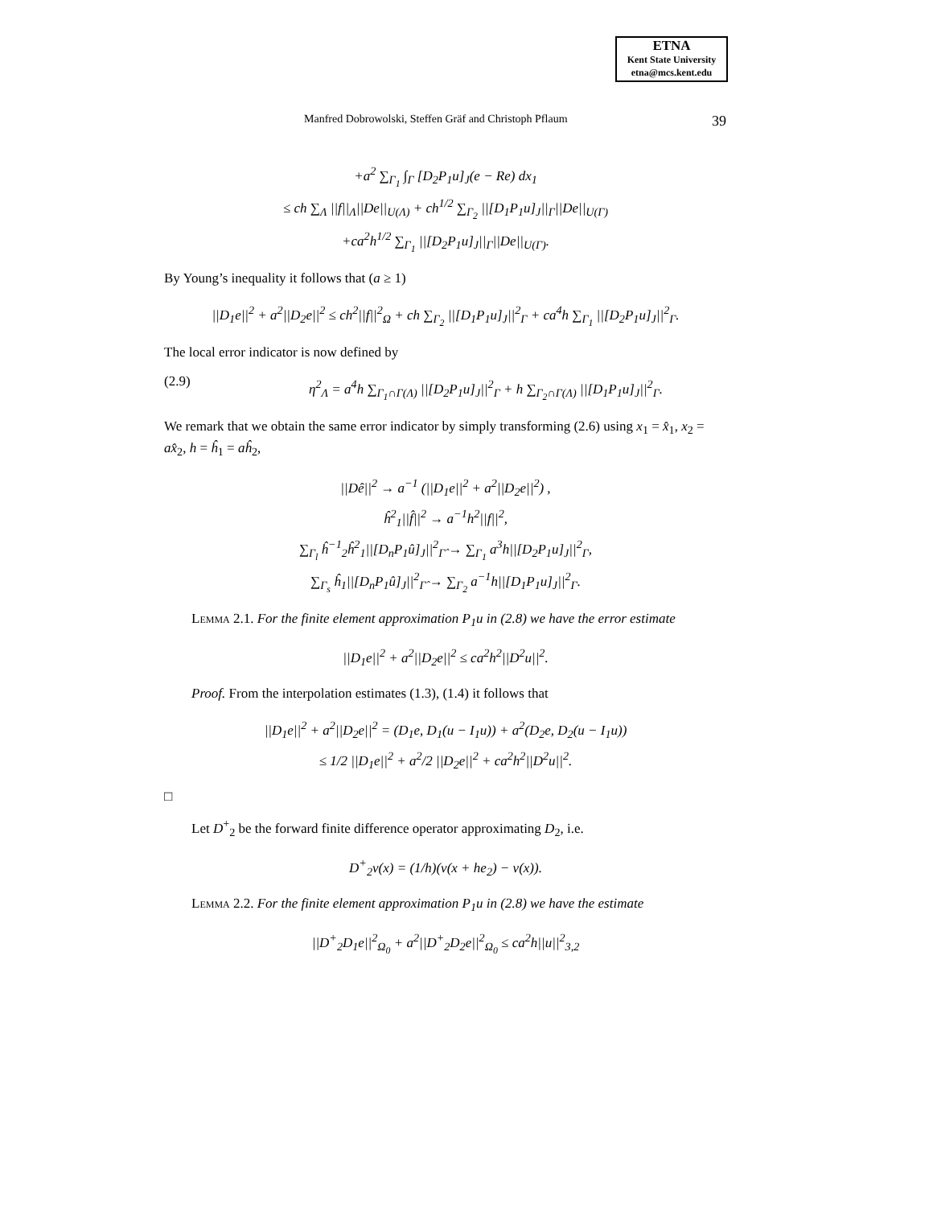ETNA
Kent State University
etna@mcs.kent.edu
Manfred Dobrowolski, Steffen Gräf and Christoph Pflaum 39
+a<sup>2</sup> ∑<sub>Γ<sub>1</sub></sub> ∫<sub>Γ</sub> [D<sub>2</sub>P<sub>1</sub>u]<sub>J</sub>(e − Re) dx<sub>1</sub>
≤ ch ∑<sub>Λ</sub> ||f||<sub>Λ</sub>||De||<sub>U(Λ)</sub> + ch<sup>1/2</sup> ∑<sub>Γ<sub>2</sub></sub> ||[D<sub>1</sub>P<sub>1</sub>u]<sub>J</sub>||<sub>Γ</sub>||De||<sub>U(Γ)</sub>
+ca<sup>2</sup>h<sup>1/2</sup> ∑<sub>Γ<sub>1</sub></sub> ||[D<sub>2</sub>P<sub>1</sub>u]<sub>J</sub>||<sub>Γ</sub>||De||<sub>U(Γ)</sub>.
By Young’s inequality it follows that (a ≥ 1)
||D<sub>1</sub>e||<sup>2</sup> + a<sup>2</sup>||D<sub>2</sub>e||<sup>2</sup> ≤ ch<sup>2</sup>||f||<sup>2</sup><sub>Ω</sub> + ch ∑<sub>Γ<sub>2</sub></sub> ||[D<sub>1</sub>P<sub>1</sub>u]<sub>J</sub>||<sup>2</sup><sub>Γ</sub> + ca<sup>4</sup>h ∑<sub>Γ<sub>1</sub></sub> ||[D<sub>2</sub>P<sub>1</sub>u]<sub>J</sub>||<sup>2</sup><sub>Γ</sub>.
The local error indicator is now defined by
(2.9) η<sup>2</sup><sub>Λ</sub> = a<sup>4</sup>h ∑<sub>Γ<sub>1</sub>∩Γ(Λ)</sub> ||[D<sub>2</sub>P<sub>1</sub>u]<sub>J</sub>||<sup>2</sup><sub>Γ</sub> + h ∑<sub>Γ<sub>2</sub>∩Γ(Λ)</sub> ||[D<sub>1</sub>P<sub>1</sub>u]<sub>J</sub>||<sup>2</sup><sub>Γ</sub>.
We remark that we obtain the same error indicator by simply transforming (2.6) using x<sub>1</sub> = x̂<sub>1</sub>, x<sub>2</sub> = ax̂<sub>2</sub>, h = ĥ<sub>1</sub> = aĥ<sub>2</sub>,
||Dê||<sup>2</sup> → a<sup>−1</sup> (||D<sub>1</sub>e||<sup>2</sup> + a<sup>2</sup>||D<sub>2</sub>e||<sup>2</sup>) ,
ĥ<sup>2</sup><sub>1</sub>||f̂||<sup>2</sup> → a<sup>−1</sup>h<sup>2</sup>||f||<sup>2</sup>,
∑<sub>Γ<sub>l</sub></sub> ĥ<sup>−1</sup><sub>2</sub>ĥ<sup>2</sup><sub>1</sub>||[D<sub>n</sub>P<sub>1</sub>û]<sub>J</sub>||<sup>2</sup><sub>Γ̂</sub> → ∑<sub>Γ<sub>1</sub></sub> a<sup>3</sup>h||[D<sub>2</sub>P<sub>1</sub>u]<sub>J</sub>||<sup>2</sup><sub>Γ</sub>,
∑<sub>Γ<sub>s</sub></sub> ĥ<sub>1</sub>||[D<sub>n</sub>P<sub>1</sub>û]<sub>J</sub>||<sup>2</sup><sub>Γ̂</sub> → ∑<sub>Γ<sub>2</sub></sub> a<sup>−1</sup>h||[D<sub>1</sub>P<sub>1</sub>u]<sub>J</sub>||<sup>2</sup><sub>Γ</sub>.
Lemma 2.1. For the finite element approximation P<sub>1</sub>u in (2.8) we have the error estimate
||D<sub>1</sub>e||<sup>2</sup> + a<sup>2</sup>||D<sub>2</sub>e||<sup>2</sup> ≤ ca<sup>2</sup>h<sup>2</sup>||D<sup>2</sup>u||<sup>2</sup>.
Proof. From the interpolation estimates (1.3), (1.4) it follows that
||D<sub>1</sub>e||<sup>2</sup> + a<sup>2</sup>||D<sub>2</sub>e||<sup>2</sup> = (D<sub>1</sub>e, D<sub>1</sub>(u − I<sub>1</sub>u)) + a<sup>2</sup>(D<sub>2</sub>e, D<sub>2</sub>(u − I<sub>1</sub>u))
≤ 1/2 ||D<sub>1</sub>e||<sup>2</sup> + a<sup>2</sup>/2 ||D<sub>2</sub>e||<sup>2</sup> + ca<sup>2</sup>h<sup>2</sup>||D<sup>2</sup>u||<sup>2</sup>.
□
Let D<sup>+</sup><sub>2</sub> be the forward finite difference operator approximating D<sub>2</sub>, i.e.
D<sup>+</sup><sub>2</sub>v(x) = (1/h)(v(x + he<sub>2</sub>) − v(x)).
Lemma 2.2. For the finite element approximation P<sub>1</sub>u in (2.8) we have the estimate
||D<sup>+</sup><sub>2</sub>D<sub>1</sub>e||<sup>2</sup><sub>Ω<sub>0</sub></sub> + a<sup>2</sup>||D<sup>+</sup><sub>2</sub>D<sub>2</sub>e||<sup>2</sup><sub>Ω<sub>0</sub></sub> ≤ ca<sup>2</sup>h||u||<sup>2</sup><sub>3,2</sub>